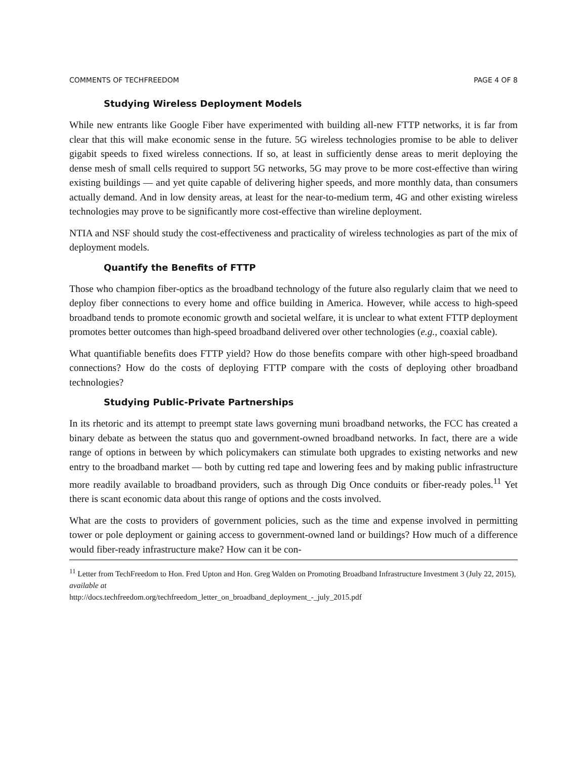COMMENTS OF TECHFREEDOM PAGE 4 OF 8
Studying Wireless Deployment Models
While new entrants like Google Fiber have experimented with building all-new FTTP networks, it is far from clear that this will make economic sense in the future. 5G wireless technologies promise to be able to deliver gigabit speeds to fixed wireless connections. If so, at least in sufficiently dense areas to merit deploying the dense mesh of small cells required to support 5G networks, 5G may prove to be more cost-effective than wiring existing buildings — and yet quite capable of delivering higher speeds, and more monthly data, than consumers actually demand. And in low density areas, at least for the near-to-medium term, 4G and other existing wireless technologies may prove to be significantly more cost-effective than wireline deployment.
NTIA and NSF should study the cost-effectiveness and practicality of wireless technologies as part of the mix of deployment models.
Quantify the Benefits of FTTP
Those who champion fiber-optics as the broadband technology of the future also regularly claim that we need to deploy fiber connections to every home and office building in America. However, while access to high-speed broadband tends to promote economic growth and societal welfare, it is unclear to what extent FTTP deployment promotes better outcomes than high-speed broadband delivered over other technologies (e.g., coaxial cable).
What quantifiable benefits does FTTP yield? How do those benefits compare with other high-speed broadband connections? How do the costs of deploying FTTP compare with the costs of deploying other broadband technologies?
Studying Public-Private Partnerships
In its rhetoric and its attempt to preempt state laws governing muni broadband networks, the FCC has created a binary debate as between the status quo and government-owned broadband networks. In fact, there are a wide range of options in between by which policymakers can stimulate both upgrades to existing networks and new entry to the broadband market — both by cutting red tape and lowering fees and by making public infrastructure more readily available to broadband providers, such as through Dig Once conduits or fiber-ready poles.<sup>11</sup> Yet there is scant economic data about this range of options and the costs involved.
What are the costs to providers of government policies, such as the time and expense involved in permitting tower or pole deployment or gaining access to government-owned land or buildings? How much of a difference would fiber-ready infrastructure make? How can it be con-
<sup>11</sup> Letter from TechFreedom to Hon. Fred Upton and Hon. Greg Walden on Promoting Broadband Infrastructure Investment 3 (July 22, 2015), available at
http://docs.techfreedom.org/techfreedom_letter_on_broadband_deployment_-_july_2015.pdf